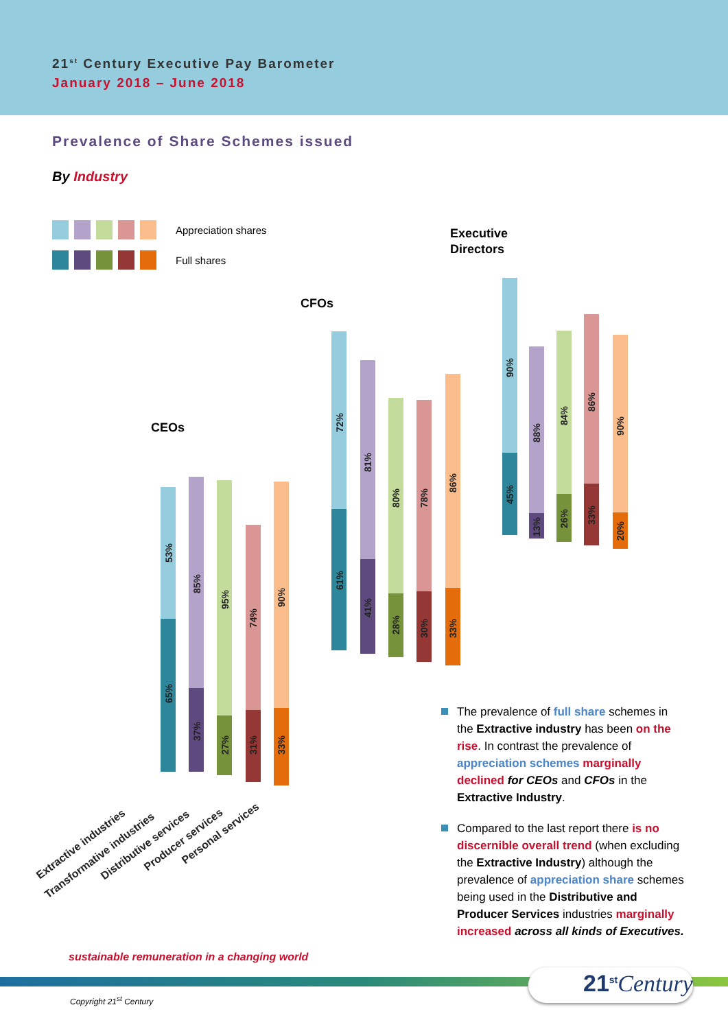21<sup>st</sup> Century Executive Pay Barometer
January 2018 – June 2018
Prevalence of Share Schemes issued
By Industry
Appreciation shares
Full shares
Executive
Directors
CFOs
CEOs
53%
65%
85%
37%
95%
27%
74%
31%
90%
33%
72%
61%
81%
41%
80%
28%
78%
30%
86%
33%
90%
45%
88%
13%
84%
26%
86%
33%
90%
20%
Extractive industries
Transformative industries
Distributive services
Producer services
Personal services
The prevalence of full share schemes in the Extractive industry has been on the rise. In contrast the prevalence of appreciation schemes marginally declined for CEOs and CFOs in the Extractive Industry.
Compared to the last report there is no discernible overall trend (when excluding the Extractive Industry) although the prevalence of appreciation share schemes being used in the Distributive and Producer Services industries marginally increased across all kinds of Executives.
sustainable remuneration in a changing world
21<sup>st</sup>Century
Copyright 21<sup>st</sup> Century